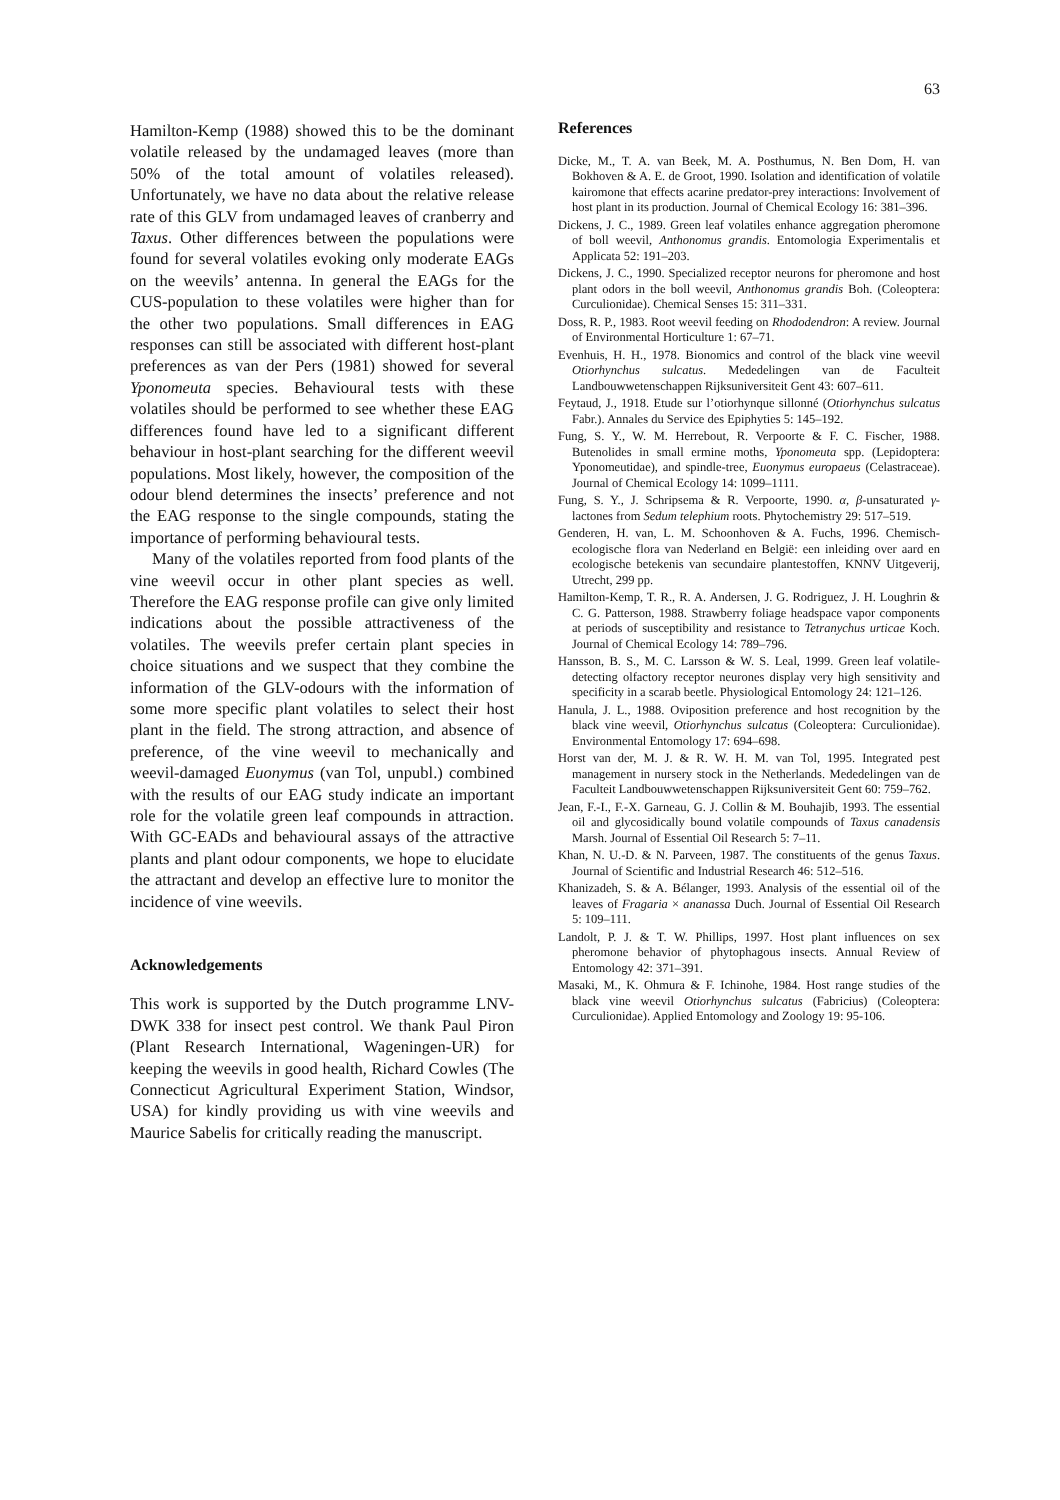63
Hamilton-Kemp (1988) showed this to be the dominant volatile released by the undamaged leaves (more than 50% of the total amount of volatiles released). Unfortunately, we have no data about the relative release rate of this GLV from undamaged leaves of cranberry and Taxus. Other differences between the populations were found for several volatiles evoking only moderate EAGs on the weevils’ antenna. In general the EAGs for the CUS-population to these volatiles were higher than for the other two populations. Small differences in EAG responses can still be associated with different host-plant preferences as van der Pers (1981) showed for several Yponomeuta species. Behavioural tests with these volatiles should be performed to see whether these EAG differences found have led to a significant different behaviour in host-plant searching for the different weevil populations. Most likely, however, the composition of the odour blend determines the insects’ preference and not the EAG response to the single compounds, stating the importance of performing behavioural tests.
Many of the volatiles reported from food plants of the vine weevil occur in other plant species as well. Therefore the EAG response profile can give only limited indications about the possible attractiveness of the volatiles. The weevils prefer certain plant species in choice situations and we suspect that they combine the information of the GLV-odours with the information of some more specific plant volatiles to select their host plant in the field. The strong attraction, and absence of preference, of the vine weevil to mechanically and weevil-damaged Euonymus (van Tol, unpubl.) combined with the results of our EAG study indicate an important role for the volatile green leaf compounds in attraction. With GC-EADs and behavioural assays of the attractive plants and plant odour components, we hope to elucidate the attractant and develop an effective lure to monitor the incidence of vine weevils.
Acknowledgements
This work is supported by the Dutch programme LNV-DWK 338 for insect pest control. We thank Paul Piron (Plant Research International, Wageningen-UR) for keeping the weevils in good health, Richard Cowles (The Connecticut Agricultural Experiment Station, Windsor, USA) for kindly providing us with vine weevils and Maurice Sabelis for critically reading the manuscript.
References
Dicke, M., T. A. van Beek, M. A. Posthumus, N. Ben Dom, H. van Bokhoven & A. E. de Groot, 1990. Isolation and identification of volatile kairomone that effects acarine predator-prey interactions: Involvement of host plant in its production. Journal of Chemical Ecology 16: 381–396.
Dickens, J. C., 1989. Green leaf volatiles enhance aggregation pheromone of boll weevil, Anthonomus grandis. Entomologia Experimentalis et Applicata 52: 191–203.
Dickens, J. C., 1990. Specialized receptor neurons for pheromone and host plant odors in the boll weevil, Anthonomus grandis Boh. (Coleoptera: Curculionidae). Chemical Senses 15: 311–331.
Doss, R. P., 1983. Root weevil feeding on Rhododendron: A review. Journal of Environmental Horticulture 1: 67–71.
Evenhuis, H. H., 1978. Bionomics and control of the black vine weevil Otiorhynchus sulcatus. Mededelingen van de Faculteit Landbouwwetenschappen Rijksuniversiteit Gent 43: 607–611.
Feytaud, J., 1918. Etude sur l’otiorhynque sillonné (Otiorhynchus sulcatus Fabr.). Annales du Service des Epiphyties 5: 145–192.
Fung, S. Y., W. M. Herrebout, R. Verpoorte & F. C. Fischer, 1988. Butenolides in small ermine moths, Yponomeuta spp. (Lepidoptera: Yponomeutidae), and spindle-tree, Euonymus europaeus (Celastraceae). Journal of Chemical Ecology 14: 1099–1111.
Fung, S. Y., J. Schripsema & R. Verpoorte, 1990. α, β-unsaturated γ-lactones from Sedum telephium roots. Phytochemistry 29: 517–519.
Genderen, H. van, L. M. Schoonhoven & A. Fuchs, 1996. Chemisch-ecologische flora van Nederland en België: een inleiding over aard en ecologische betekenis van secundaire plantestoffen, KNNV Uitgeverij, Utrecht, 299 pp.
Hamilton-Kemp, T. R., R. A. Andersen, J. G. Rodriguez, J. H. Loughrin & C. G. Patterson, 1988. Strawberry foliage headspace vapor components at periods of susceptibility and resistance to Tetranychus urticae Koch. Journal of Chemical Ecology 14: 789–796.
Hansson, B. S., M. C. Larsson & W. S. Leal, 1999. Green leaf volatile-detecting olfactory receptor neurones display very high sensitivity and specificity in a scarab beetle. Physiological Entomology 24: 121–126.
Hanula, J. L., 1988. Oviposition preference and host recognition by the black vine weevil, Otiorhynchus sulcatus (Coleoptera: Curculionidae). Environmental Entomology 17: 694–698.
Horst van der, M. J. & R. W. H. M. van Tol, 1995. Integrated pest management in nursery stock in the Netherlands. Mededelingen van de Faculteit Landbouwwetenschappen Rijksuniversiteit Gent 60: 759–762.
Jean, F.-I., F.-X. Garneau, G. J. Collin & M. Bouhajib, 1993. The essential oil and glycosidically bound volatile compounds of Taxus canadensis Marsh. Journal of Essential Oil Research 5: 7–11.
Khan, N. U.-D. & N. Parveen, 1987. The constituents of the genus Taxus. Journal of Scientific and Industrial Research 46: 512–516.
Khanizadeh, S. & A. Bélanger, 1993. Analysis of the essential oil of the leaves of Fragaria × ananassa Duch. Journal of Essential Oil Research 5: 109–111.
Landolt, P. J. & T. W. Phillips, 1997. Host plant influences on sex pheromone behavior of phytophagous insects. Annual Review of Entomology 42: 371–391.
Masaki, M., K. Ohmura & F. Ichinohe, 1984. Host range studies of the black vine weevil Otiorhynchus sulcatus (Fabricius) (Coleoptera: Curculionidae). Applied Entomology and Zoology 19: 95-106.